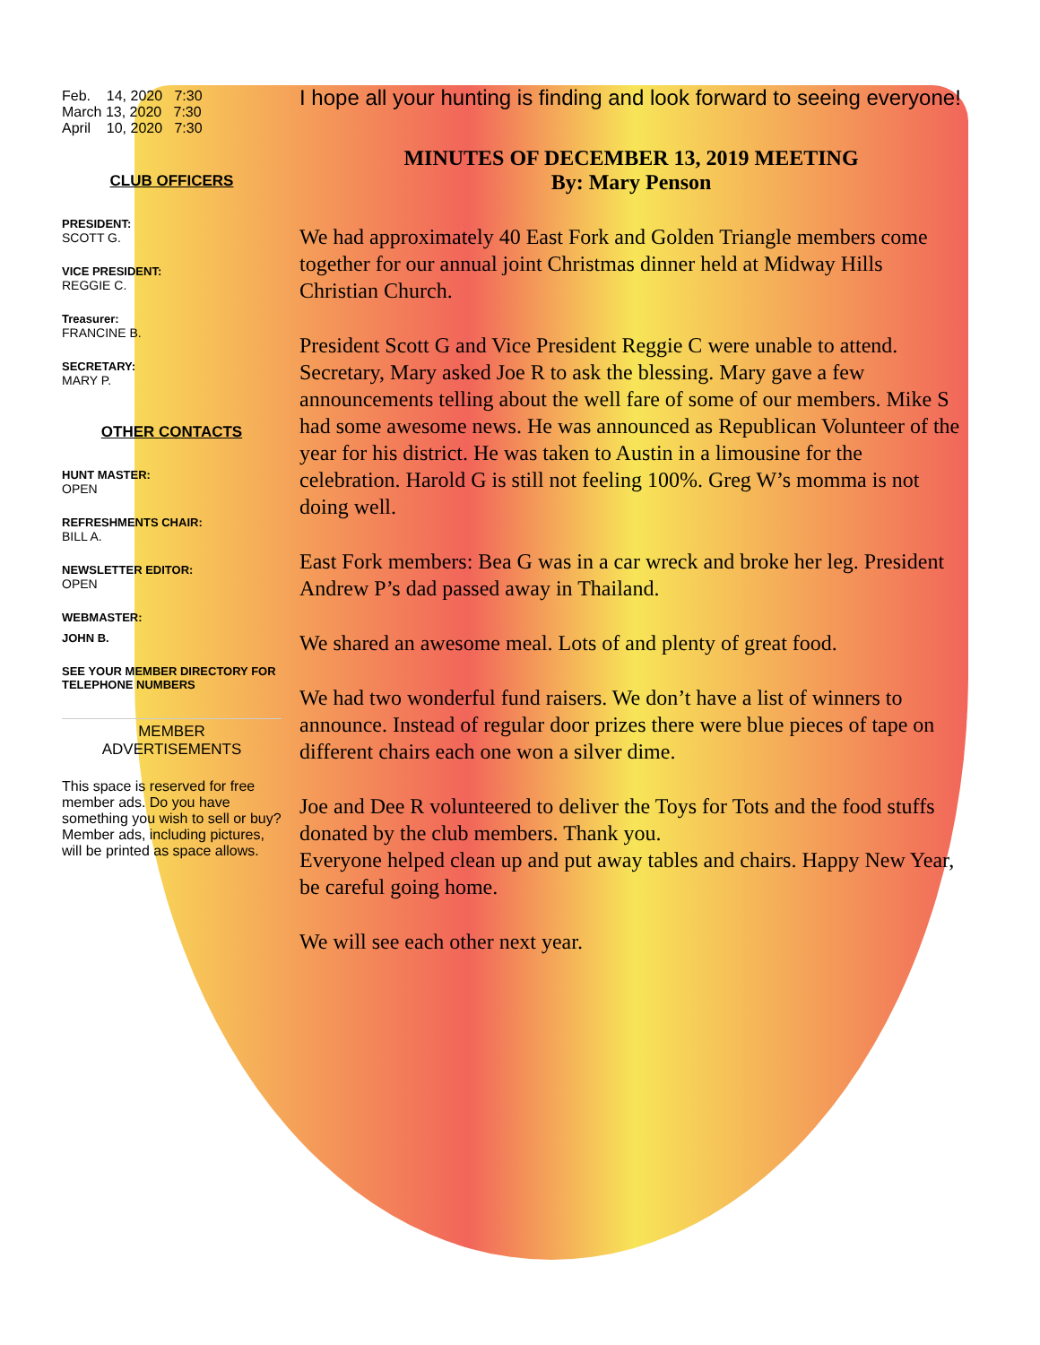Feb. 14, 2020 7:30
March 13, 2020 7:30
April 10, 2020 7:30
CLUB OFFICERS
PRESIDENT:
SCOTT G.
VICE PRESIDENT:
REGGIE C.
Treasurer:
FRANCINE B.
SECRETARY:
MARY P.
OTHER CONTACTS
HUNT MASTER:
OPEN
REFRESHMENTS CHAIR:
BILL A.
NEWSLETTER EDITOR:
OPEN
WEBMASTER:
JOHN B.
SEE YOUR MEMBER DIRECTORY FOR TELEPHONE NUMBERS
MEMBER
ADVERTISEMENTS
This space is reserved for free member ads. Do you have something you wish to sell or buy? Member ads, including pictures, will be printed as space allows.
I hope all your hunting is finding and look forward to seeing everyone!
MINUTES OF DECEMBER 13, 2019 MEETING
By: Mary Penson
We had approximately 40 East Fork and Golden Triangle members come together for our annual joint Christmas dinner held at Midway Hills Christian Church.
President Scott G and Vice President Reggie C were unable to attend. Secretary, Mary asked Joe R to ask the blessing. Mary gave a few announcements telling about the well fare of some of our members. Mike S had some awesome news. He was announced as Republican Volunteer of the year for his district. He was taken to Austin in a limousine for the celebration. Harold G is still not feeling 100%. Greg W’s momma is not doing well.
East Fork members: Bea G was in a car wreck and broke her leg. President Andrew P’s dad passed away in Thailand.
We shared an awesome meal. Lots of and plenty of great food.
We had two wonderful fund raisers. We don’t have a list of winners to announce. Instead of regular door prizes there were blue pieces of tape on different chairs each one won a silver dime.
Joe and Dee R volunteered to deliver the Toys for Tots and the food stuffs donated by the club members. Thank you.
Everyone helped clean up and put away tables and chairs. Happy New Year, be careful going home.
We will see each other next year.